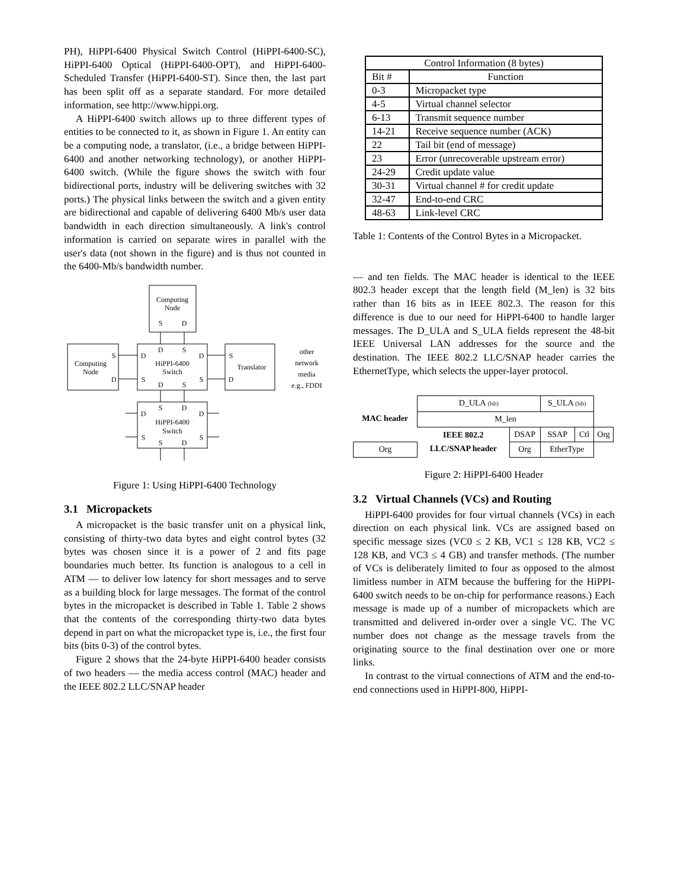PH), HiPPI-6400 Physical Switch Control (HiPPI-6400-SC), HiPPI-6400 Optical (HiPPI-6400-OPT), and HiPPI-6400-Scheduled Transfer (HiPPI-6400-ST). Since then, the last part has been split off as a separate standard. For more detailed information, see http://www.hippi.org.
A HiPPI-6400 switch allows up to three different types of entities to be connected to it, as shown in Figure 1. An entity can be a computing node, a translator, (i.e., a bridge between HiPPI-6400 and another networking technology), or another HiPPI-6400 switch. (While the figure shows the switch with four bidirectional ports, industry will be delivering switches with 32 ports.) The physical links between the switch and a given entity are bidirectional and capable of delivering 6400 Mb/s user data bandwidth in each direction simultaneously. A link's control information is carried on separate wires in parallel with the user's data (not shown in the figure) and is thus not counted in the 6400-Mb/s bandwidth number.
Computing
Node
S
D
Computing
Node
S
D
HiPPI-6400
Switch
D
S
D
S
D
S
D
S
S
Translator
D
other
network
media
e.g., FDDI
S
D
D
D
HiPPI-6400
Switch
S
S
S
D
Figure 1: Using HiPPI-6400 Technology
3.1 Micropackets
A micropacket is the basic transfer unit on a physical link, consisting of thirty-two data bytes and eight control bytes (32 bytes was chosen since it is a power of 2 and fits page boundaries much better. Its function is analogous to a cell in ATM — to deliver low latency for short messages and to serve as a building block for large messages. The format of the control bytes in the micropacket is described in Table 1. Table 2 shows that the contents of the corresponding thirty-two data bytes depend in part on what the micropacket type is, i.e., the first four bits (bits 0-3) of the control bytes.
Figure 2 shows that the 24-byte HiPPI-6400 header consists of two headers — the media access control (MAC) header and the IEEE 802.2 LLC/SNAP header
| Control Information (8 bytes) | |
| --- | --- |
| Bit # | Function |
| 0-3 | Micropacket type |
| 4-5 | Virtual channel selector |
| 6-13 | Transmit sequence number |
| 14-21 | Receive sequence number (ACK) |
| 22 | Tail bit (end of message) |
| 23 | Error (unrecoverable upstream error) |
| 24-29 | Credit update value |
| 30-31 | Virtual channel # for credit update |
| 32-47 | End-to-end CRC |
| 48-63 | Link-level CRC |
Table 1: Contents of the Control Bytes in a Micropacket.
— and ten fields. The MAC header is identical to the IEEE 802.3 header except that the length field (M_len) is 32 bits rather than 16 bits as in IEEE 802.3. The reason for this difference is due to our need for HiPPI-6400 to handle larger messages. The D_ULA and S_ULA fields represent the 48-bit IEEE Universal LAN addresses for the source and the destination. The IEEE 802.2 LLC/SNAP header carries the EthernetType, which selects the upper-layer protocol.
| MAC header | D_ULA (lsb) | | S_ULA (lsb) | | |
| | M_len | | | | |
| | IEEE 802.2 LLC/SNAP header | DSAP | SSAP | Ctl | Org |
| Org | | Org | EtherType | | |
Figure 2: HiPPI-6400 Header
3.2 Virtual Channels (VCs) and Routing
HiPPI-6400 provides for four virtual channels (VCs) in each direction on each physical link. VCs are assigned based on specific message sizes (VC0 ≤ 2 KB, VC1 ≤ 128 KB, VC2 ≤ 128 KB, and VC3 ≤ 4 GB) and transfer methods. (The number of VCs is deliberately limited to four as opposed to the almost limitless number in ATM because the buffering for the HiPPI-6400 switch needs to be on-chip for performance reasons.) Each message is made up of a number of micropackets which are transmitted and delivered in-order over a single VC. The VC number does not change as the message travels from the originating source to the final destination over one or more links.
In contrast to the virtual connections of ATM and the end-to-end connections used in HiPPI-800, HiPPI-